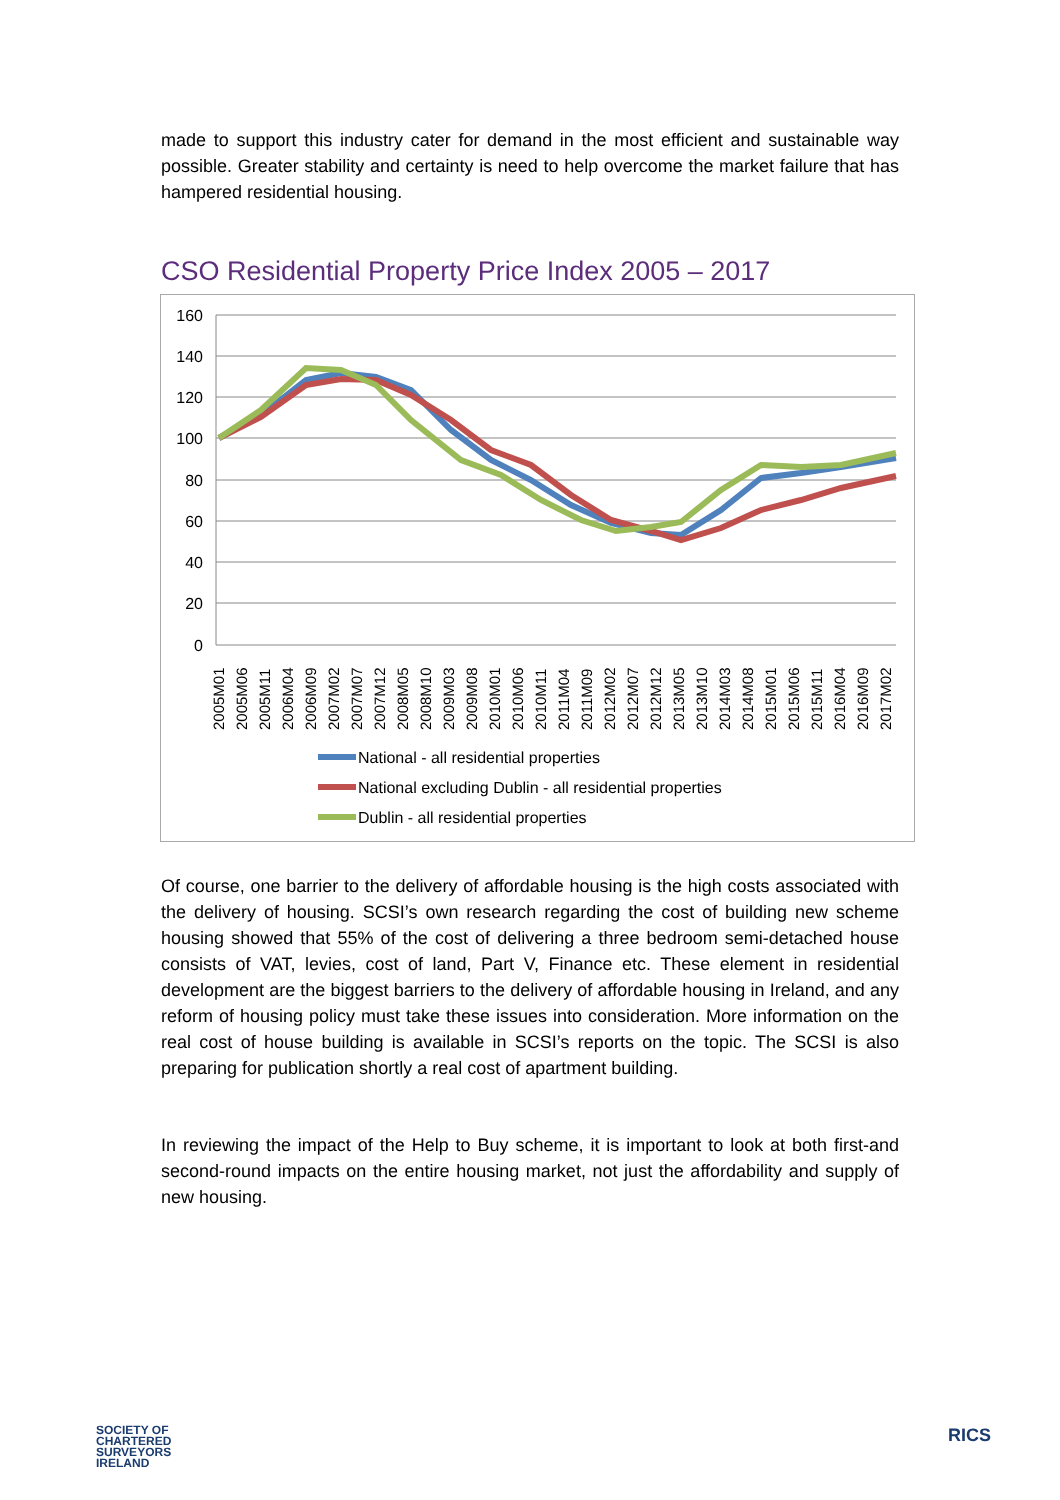made to support this industry cater for demand in the most efficient and sustainable way possible. Greater stability and certainty is need to help overcome the market failure that has hampered residential housing.
CSO Residential Property Price Index 2005 – 2017
160
140
120
100
80
60
40
20
0
2005M01
2005M06
2005M11
2006M04
2006M09
2007M02
2007M07
2007M12
2008M05
2008M10
2009M03
2009M08
2010M01
2010M06
2010M11
2011M04
2011M09
2012M02
2012M07
2012M12
2013M05
2013M10
2014M03
2014M08
2015M01
2015M06
2015M11
2016M04
2016M09
2017M02
National - all residential properties
National excluding Dublin - all residential properties
Dublin - all residential properties
Of course, one barrier to the delivery of affordable housing is the high costs associated with the delivery of housing. SCSI’s own research regarding the cost of building new scheme housing showed that 55% of the cost of delivering a three bedroom semi-detached house consists of VAT, levies, cost of land, Part V, Finance etc. These element in residential development are the biggest barriers to the delivery of affordable housing in Ireland, and any reform of housing policy must take these issues into consideration. More information on the real cost of house building is available in SCSI’s reports on the topic. The SCSI is also preparing for publication shortly a real cost of apartment building.
In reviewing the impact of the Help to Buy scheme, it is important to look at both first-and second-round impacts on the entire housing market, not just the affordability and supply of new housing.
SOCIETY OF
CHARTERED
SURVEYORS
IRELAND
RICS